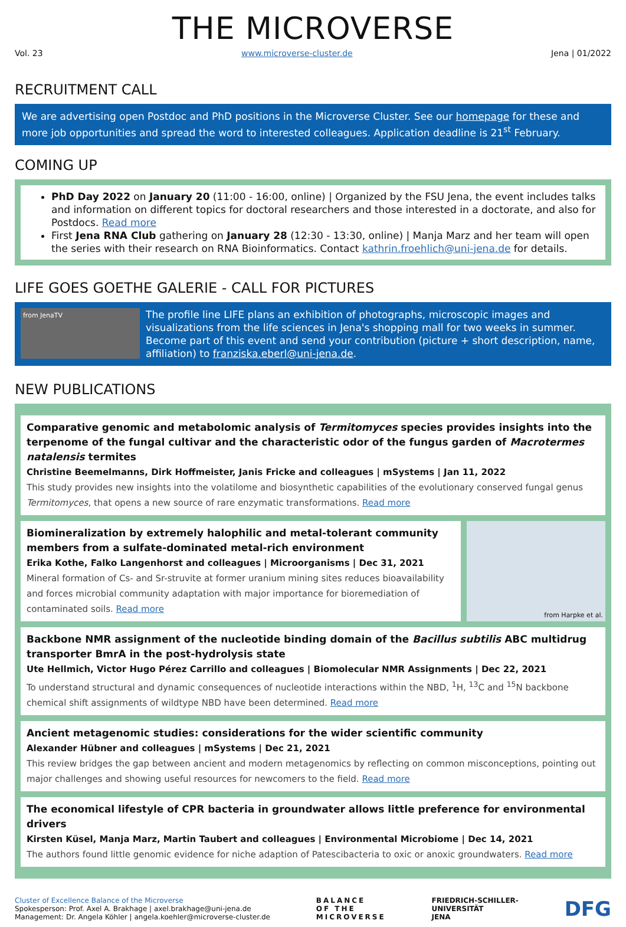THE MICROVERSE
Vol. 23 www.microverse-cluster.de Jena | 01/2022
RECRUITMENT CALL
We are advertising open Postdoc and PhD positions in the Microverse Cluster. See our homepage for these and more job opportunities and spread the word to interested colleagues. Application deadline is 21<sup>st</sup> February.
COMING UP
PhD Day 2022 on January 20 (11:00 - 16:00, online) | Organized by the FSU Jena, the event includes talks and information on different topics for doctoral researchers and those interested in a doctorate, and also for Postdocs. Read more
First Jena RNA Club gathering on January 28 (12:30 - 13:30, online) | Manja Marz and her team will open the series with their research on RNA Bioinformatics. Contact kathrin.froehlich@uni-jena.de for details.
LIFE GOES GOETHE GALERIE - CALL FOR PICTURES
from JenaTV
The profile line LIFE plans an exhibition of photographs, microscopic images and visualizations from the life sciences in Jena's shopping mall for two weeks in summer. Become part of this event and send your contribution (picture + short description, name, affiliation) to franziska.eberl@uni-jena.de.
NEW PUBLICATIONS
Comparative genomic and metabolomic analysis of Termitomyces species provides insights into the terpenome of the fungal cultivar and the characteristic odor of the fungus garden of Macrotermes natalensis termites
Christine Beemelmanns, Dirk Hoffmeister, Janis Fricke and colleagues | mSystems | Jan 11, 2022
This study provides new insights into the volatilome and biosynthetic capabilities of the evolutionary conserved fungal genus Termitomyces, that opens a new source of rare enzymatic transformations. Read more
Biomineralization by extremely halophilic and metal-tolerant community members from a sulfate-dominated metal-rich environment
Erika Kothe, Falko Langenhorst and colleagues | Microorganisms | Dec 31, 2021
Mineral formation of Cs- and Sr-struvite at former uranium mining sites reduces bioavailability and forces microbial community adaptation with major importance for bioremediation of contaminated soils. Read more
from Harpke et al.
Backbone NMR assignment of the nucleotide binding domain of the Bacillus subtilis ABC multidrug transporter BmrA in the post-hydrolysis state
Ute Hellmich, Victor Hugo Pérez Carrillo and colleagues | Biomolecular NMR Assignments | Dec 22, 2021
To understand structural and dynamic consequences of nucleotide interactions within the NBD, <sup>1</sup>H, <sup>13</sup>C and <sup>15</sup>N backbone chemical shift assignments of wildtype NBD have been determined. Read more
Ancient metagenomic studies: considerations for the wider scientific community
Alexander Hübner and colleagues | mSystems | Dec 21, 2021
This review bridges the gap between ancient and modern metagenomics by reflecting on common misconceptions, pointing out major challenges and showing useful resources for newcomers to the field. Read more
The economical lifestyle of CPR bacteria in groundwater allows little preference for environmental drivers
Kirsten Küsel, Manja Marz, Martin Taubert and colleagues | Environmental Microbiome | Dec 14, 2021
The authors found little genomic evidence for niche adaption of Patescibacteria to oxic or anoxic groundwaters. Read more
Cluster of Excellence Balance of the Microverse
Spokesperson: Prof. Axel A. Brakhage | axel.brakhage@uni-jena.de
Management: Dr. Angela Köhler | angela.koehler@microverse-cluster.de
BALANCE
OF THE
MICROVERSE
FRIEDRICH-SCHILLER-
UNIVERSITÄT
JENA
DFG